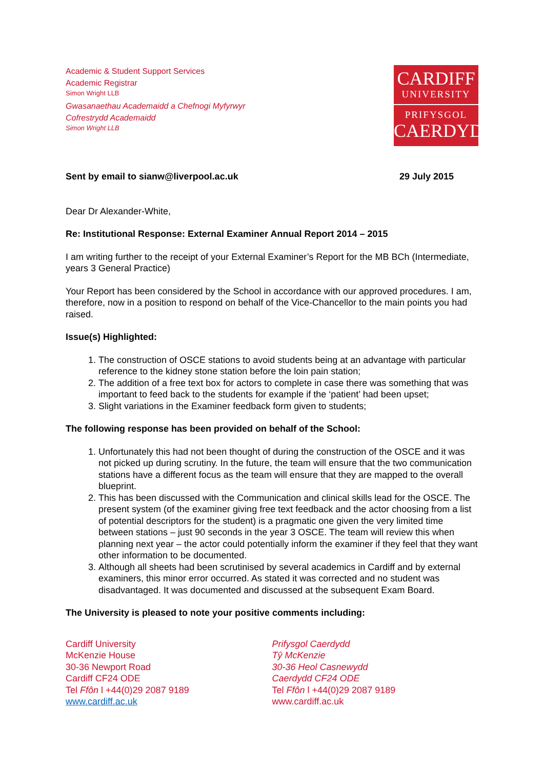Academic & Student Support Services
Academic Registrar
Simon Wright LLB
Gwasanaethau Academaidd a Chefnogi Myfyrwyr
Cofrestrydd Academaidd
Simon Wright LLB
CARDIFF
UNIVERSITY
PRIFYSGOL
CAERDYDD
Sent by email to sianw@liverpool.ac.uk 29 July 2015
Dear Dr Alexander-White,
Re: Institutional Response: External Examiner Annual Report 2014 – 2015
I am writing further to the receipt of your External Examiner’s Report for the MB BCh (Intermediate, years 3 General Practice)
Your Report has been considered by the School in accordance with our approved procedures. I am, therefore, now in a position to respond on behalf of the Vice-Chancellor to the main points you had raised.
Issue(s) Highlighted:
1. The construction of OSCE stations to avoid students being at an advantage with particular reference to the kidney stone station before the loin pain station;
2. The addition of a free text box for actors to complete in case there was something that was important to feed back to the students for example if the ‘patient’ had been upset;
3. Slight variations in the Examiner feedback form given to students;
The following response has been provided on behalf of the School:
1. Unfortunately this had not been thought of during the construction of the OSCE and it was not picked up during scrutiny. In the future, the team will ensure that the two communication stations have a different focus as the team will ensure that they are mapped to the overall blueprint.
2. This has been discussed with the Communication and clinical skills lead for the OSCE. The present system (of the examiner giving free text feedback and the actor choosing from a list of potential descriptors for the student) is a pragmatic one given the very limited time between stations – just 90 seconds in the year 3 OSCE. The team will review this when planning next year – the actor could potentially inform the examiner if they feel that they want other information to be documented.
3. Although all sheets had been scrutinised by several academics in Cardiff and by external examiners, this minor error occurred. As stated it was corrected and no student was disadvantaged. It was documented and discussed at the subsequent Exam Board.
The University is pleased to note your positive comments including:
Cardiff University
McKenzie House
30-36 Newport Road
Cardiff CF24 ODE
Tel Ffôn l +44(0)29 2087 9189
www.cardiff.ac.uk
Prifysgol Caerdydd
Tŷ McKenzie
30-36 Heol Casnewydd
Caerdydd CF24 ODE
Tel Ffôn l +44(0)29 2087 9189
www.cardiff.ac.uk